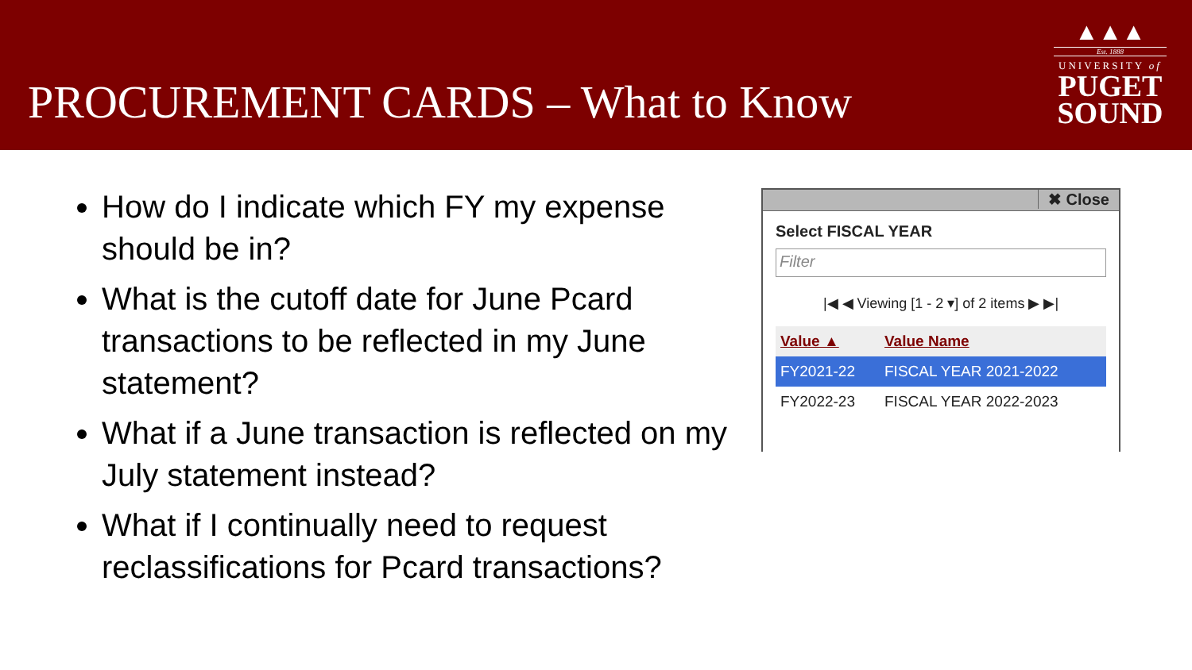PROCUREMENT CARDS – What to Know
▲▲▲
Est. 1888
UNIVERSITY of
PUGET
SOUND
How do I indicate which FY my expense should be in?
What is the cutoff date for June Pcard transactions to be reflected in my June statement?
What if a June transaction is reflected on my July statement instead?
What if I continually need to request reclassifications for Pcard transactions?
✖ Close
Select FISCAL YEAR
Filter
|◀ ◀ Viewing [1 - 2 ▾] of 2 items ▶ ▶|
| Value ▲ | Value Name |
| --- | --- |
| FY2021-22 | FISCAL YEAR 2021-2022 |
| FY2022-23 | FISCAL YEAR 2022-2023 |